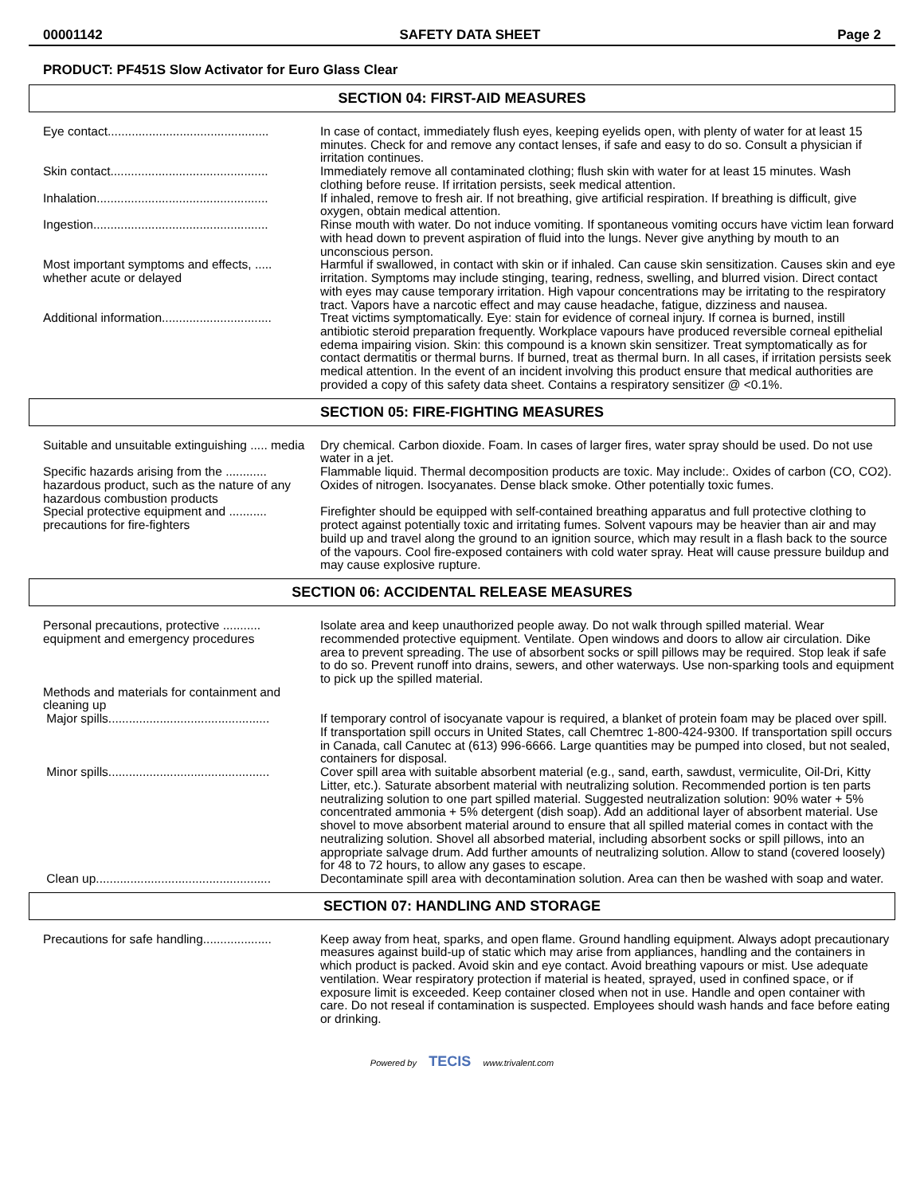00001142 SAFETY DATA SHEET Page 2
PRODUCT: PF451S Slow Activator for Euro Glass Clear
SECTION 04: FIRST-AID MEASURES
| Eye contact............................................... | In case of contact, immediately flush eyes, keeping eyelids open, with plenty of water for at least 15 minutes. Check for and remove any contact lenses, if safe and easy to do so. Consult a physician if irritation continues. |
| Skin contact.............................................. | Immediately remove all contaminated clothing; flush skin with water for at least 15 minutes. Wash clothing before reuse. If irritation persists, seek medical attention. |
| Inhalation.................................................. | If inhaled, remove to fresh air. If not breathing, give artificial respiration. If breathing is difficult, give oxygen, obtain medical attention. |
| Ingestion................................................... | Rinse mouth with water. Do not induce vomiting. If spontaneous vomiting occurs have victim lean forward with head down to prevent aspiration of fluid into the lungs. Never give anything by mouth to an unconscious person. |
| Most important symptoms and effects, ..... whether acute or delayed | Harmful if swallowed, in contact with skin or if inhaled. Can cause skin sensitization. Causes skin and eye irritation. Symptoms may include stinging, tearing, redness, swelling, and blurred vision. Direct contact with eyes may cause temporary irritation. High vapour concentrations may be irritating to the respiratory tract. Vapors have a narcotic effect and may cause headache, fatigue, dizziness and nausea. |
| Additional information................................ | Treat victims symptomatically. Eye: stain for evidence of corneal injury. If cornea is burned, instill antibiotic steroid preparation frequently. Workplace vapours have produced reversible corneal epithelial edema impairing vision. Skin: this compound is a known skin sensitizer. Treat symptomatically as for contact dermatitis or thermal burns. If burned, treat as thermal burn. In all cases, if irritation persists seek medical attention. In the event of an incident involving this product ensure that medical authorities are provided a copy of this safety data sheet. Contains a respiratory sensitizer @ <0.1%. |
SECTION 05: FIRE-FIGHTING MEASURES
| Suitable and unsuitable extinguishing ..... media | Dry chemical. Carbon dioxide. Foam. In cases of larger fires, water spray should be used. Do not use water in a jet. |
| Specific hazards arising from the ............ hazardous product, such as the nature of any hazardous combustion products | Flammable liquid. Thermal decomposition products are toxic. May include:. Oxides of carbon (CO, CO2). Oxides of nitrogen. Isocyanates. Dense black smoke. Other potentially toxic fumes. |
| Special protective equipment and ........... precautions for fire-fighters | Firefighter should be equipped with self-contained breathing apparatus and full protective clothing to protect against potentially toxic and irritating fumes. Solvent vapours may be heavier than air and may build up and travel along the ground to an ignition source, which may result in a flash back to the source of the vapours. Cool fire-exposed containers with cold water spray. Heat will cause pressure buildup and may cause explosive rupture. |
SECTION 06: ACCIDENTAL RELEASE MEASURES
| Personal precautions, protective ........... equipment and emergency procedures | Isolate area and keep unauthorized people away. Do not walk through spilled material. Wear recommended protective equipment. Ventilate. Open windows and doors to allow air circulation. Dike area to prevent spreading. The use of absorbent socks or spill pillows may be required. Stop leak if safe to do so. Prevent runoff into drains, sewers, and other waterways. Use non-sparking tools and equipment to pick up the spilled material. |
| Methods and materials for containment and cleaning up | |
| Major spills............................................... | If temporary control of isocyanate vapour is required, a blanket of protein foam may be placed over spill. If transportation spill occurs in United States, call Chemtrec 1-800-424-9300. If transportation spill occurs in Canada, call Canutec at (613) 996-6666. Large quantities may be pumped into closed, but not sealed, containers for disposal. |
| Minor spills............................................... | Cover spill area with suitable absorbent material (e.g., sand, earth, sawdust, vermiculite, Oil-Dri, Kitty Litter, etc.). Saturate absorbent material with neutralizing solution. Recommended portion is ten parts neutralizing solution to one part spilled material. Suggested neutralization solution: 90% water + 5% concentrated ammonia + 5% detergent (dish soap). Add an additional layer of absorbent material. Use shovel to move absorbent material around to ensure that all spilled material comes in contact with the neutralizing solution. Shovel all absorbed material, including absorbent socks or spill pillows, into an appropriate salvage drum. Add further amounts of neutralizing solution. Allow to stand (covered loosely) for 48 to 72 hours, to allow any gases to escape. |
| Clean up................................................... | Decontaminate spill area with decontamination solution. Area can then be washed with soap and water. |
SECTION 07: HANDLING AND STORAGE
| Precautions for safe handling.................... | Keep away from heat, sparks, and open flame. Ground handling equipment. Always adopt precautionary measures against build-up of static which may arise from appliances, handling and the containers in which product is packed. Avoid skin and eye contact. Avoid breathing vapours or mist. Use adequate ventilation. Wear respiratory protection if material is heated, sprayed, used in confined space, or if exposure limit is exceeded. Keep container closed when not in use. Handle and open container with care. Do not reseal if contamination is suspected. Employees should wash hands and face before eating or drinking. |
Powered by TECIS www.trivalent.com